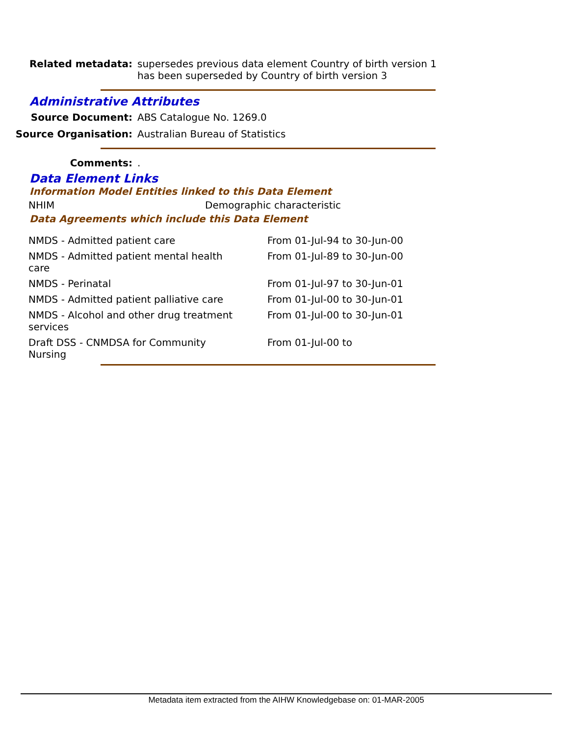Related metadata: supersedes previous data element Country of birth version 1
has been superseded by Country of birth version 3
Administrative Attributes
Source Document: ABS Catalogue No. 1269.0
Source Organisation: Australian Bureau of Statistics
Comments: .
Data Element Links
Information Model Entities linked to this Data Element
| NHIM | Demographic characteristic |
Data Agreements which include this Data Element
| NMDS - Admitted patient care | From 01-Jul-94 to 30-Jun-00 |
| NMDS - Admitted patient mental health care | From 01-Jul-89 to 30-Jun-00 |
| NMDS - Perinatal | From 01-Jul-97 to 30-Jun-01 |
| NMDS - Admitted patient palliative care | From 01-Jul-00 to 30-Jun-01 |
| NMDS - Alcohol and other drug treatment services | From 01-Jul-00 to 30-Jun-01 |
| Draft DSS - CNMDSA for Community Nursing | From 01-Jul-00 to |
Metadata item extracted from the AIHW Knowledgebase on: 01-MAR-2005